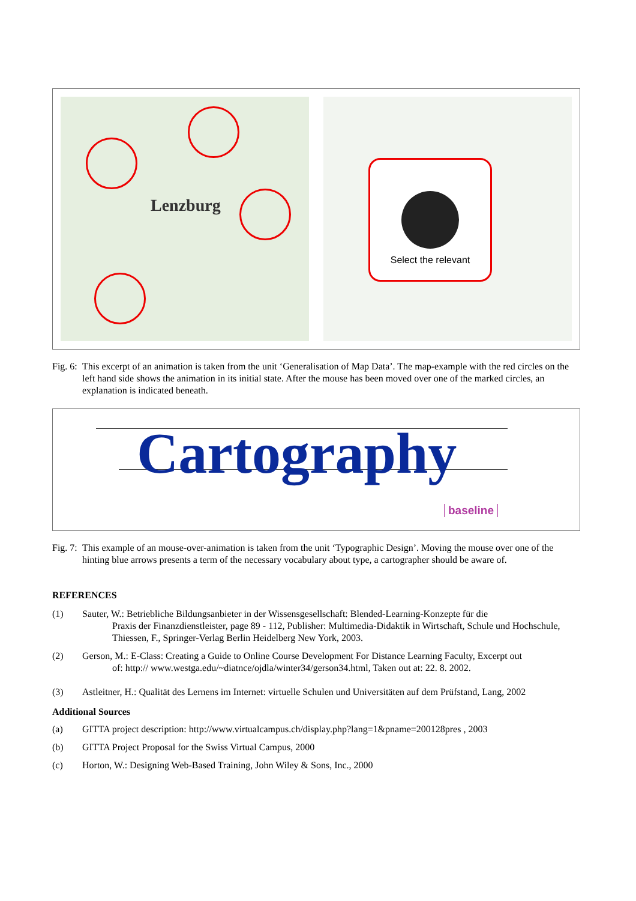Lenzburg
Select the relevant
Fig. 6:
This excerpt of an animation is taken from the unit ‘Generalisation of Map Data’. The map-example with the red circles on the left hand side shows the animation in its initial state. After the mouse has been moved over one of the marked circles, an explanation is indicated beneath.
Cartography
baseline
Fig. 7:
This example of an mouse-over-animation is taken from the unit ‘Typographic Design’. Moving the mouse over one of the hinting blue arrows presents a term of the necessary vocabulary about type, a cartographer should be aware of.
REFERENCES
(1) Sauter, W.: Betriebliche Bildungsanbieter in der Wissensgesellschaft: Blended-Learning-Konzepte für die
Praxis der Finanzdienstleister, page 89 - 112, Publisher: Multimedia-Didaktik in Wirtschaft, Schule und Hochschule, Thiessen, F., Springer-Verlag Berlin Heidelberg New York, 2003.
(2) Gerson, M.: E-Class: Creating a Guide to Online Course Development For Distance Learning Faculty, Excerpt out
of: http:// www.westga.edu/~diatnce/ojdla/winter34/gerson34.html, Taken out at: 22. 8. 2002.
(3) Astleitner, H.: Qualität des Lernens im Internet: virtuelle Schulen und Universitäten auf dem Prüfstand, Lang, 2002
Additional Sources
(a) GITTA project description: http://www.virtualcampus.ch/display.php?lang=1&pname=200128pres , 2003
(b) GITTA Project Proposal for the Swiss Virtual Campus, 2000
(c) Horton, W.: Designing Web-Based Training, John Wiley & Sons, Inc., 2000